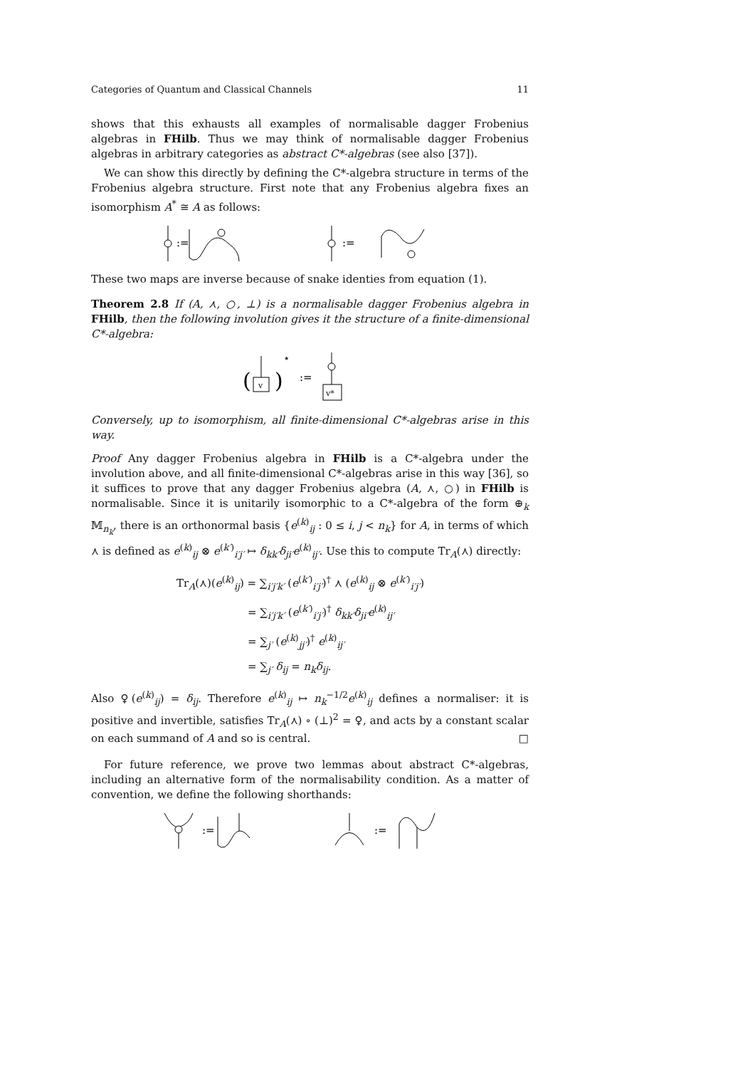Categories of Quantum and Classical Channels 11
shows that this exhausts all examples of normalisable dagger Frobenius algebras in FHilb. Thus we may think of normalisable dagger Frobenius algebras in arbitrary categories as abstract C*-algebras (see also [37]).
We can show this directly by defining the C*-algebra structure in terms of the Frobenius algebra structure. First note that any Frobenius algebra fixes an isomorphism A<sup>*</sup> ≅ A as follows:
:=
:=
These two maps are inverse because of snake identies from equation (1).
Theorem 2.8 If (A, ⋏, ○, ⊥) is a normalisable dagger Frobenius algebra in FHilb, then the following involution gives it the structure of a finite-dimensional C*-algebra:
(
)
⋆
v
:=
v*
Conversely, up to isomorphism, all finite-dimensional C*-algebras arise in this way.
Proof Any dagger Frobenius algebra in FHilb is a C*-algebra under the involution above, and all finite-dimensional C*-algebras arise in this way [36], so it suffices to prove that any dagger Frobenius algebra (A, ⋏, ○) in FHilb is normalisable. Since it is unitarily isomorphic to a C*-algebra of the form ⊕<sub>k</sub> 𝕄<sub>n<sub>k</sub></sub>, there is an orthonormal basis {e<sup>(k)</sup><sub>ij</sub> : 0 ≤ i, j < n<sub>k</sub>} for A, in terms of which ⋏ is defined as e<sup>(k)</sup><sub>ij</sub> ⊗ e<sup>(k′)</sup><sub>i′j′</sub> ↦ δ<sub>kk′</sub>δ<sub>ji′</sub>e<sup>(k)</sup><sub>ij′</sub>. Use this to compute Tr<sub>A</sub>(⋏) directly:
Tr<sub>A</sub>(⋏)(e<sup>(k)</sup><sub>ij</sub>) = ∑<sub>i′j′k′</sub> (e<sup>(k′)</sup><sub>i′j′</sub>)<sup>†</sup> ⋏ (e<sup>(k)</sup><sub>ij</sub> ⊗ e<sup>(k′)</sup><sub>i′j′</sub>)
= ∑<sub>i′j′k′</sub> (e<sup>(k′)</sup><sub>i′j′</sub>)<sup>†</sup> δ<sub>kk′</sub>δ<sub>ji′</sub>e<sup>(k)</sup><sub>ij′</sub>
= ∑<sub>j′</sub> (e<sup>(k)</sup><sub>jj′</sub>)<sup>†</sup> e<sup>(k)</sup><sub>ij′</sub>
= ∑<sub>j′</sub> δ<sub>ij</sub> = n<sub>k</sub>δ<sub>ij</sub>.
Also ♀(e<sup>(k)</sup><sub>ij</sub>) = δ<sub>ij</sub>. Therefore e<sup>(k)</sup><sub>ij</sub> ↦ n<sub>k</sub><sup>−1/2</sup>e<sup>(k)</sup><sub>ij</sub> defines a normaliser: it is positive and invertible, satisfies Tr<sub>A</sub>(⋏) ∘ (⊥)<sup>2</sup> = ♀, and acts by a constant scalar on each summand of A and so is central. □
For future reference, we prove two lemmas about abstract C*-algebras, including an alternative form of the normalisability condition. As a matter of convention, we define the following shorthands:
:=
:=